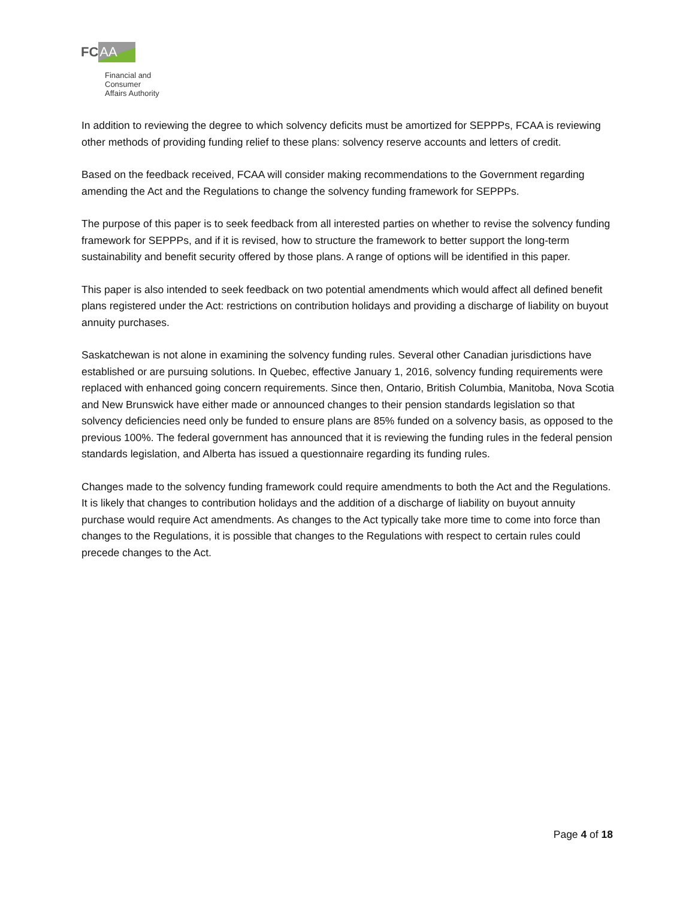FC AA
Financial and
Consumer
Affairs Authority
In addition to reviewing the degree to which solvency deficits must be amortized for SEPPPs, FCAA is reviewing other methods of providing funding relief to these plans: solvency reserve accounts and letters of credit.
Based on the feedback received, FCAA will consider making recommendations to the Government regarding amending the Act and the Regulations to change the solvency funding framework for SEPPPs.
The purpose of this paper is to seek feedback from all interested parties on whether to revise the solvency funding framework for SEPPPs, and if it is revised, how to structure the framework to better support the long-term sustainability and benefit security offered by those plans. A range of options will be identified in this paper.
This paper is also intended to seek feedback on two potential amendments which would affect all defined benefit plans registered under the Act: restrictions on contribution holidays and providing a discharge of liability on buyout annuity purchases.
Saskatchewan is not alone in examining the solvency funding rules. Several other Canadian jurisdictions have established or are pursuing solutions. In Quebec, effective January 1, 2016, solvency funding requirements were replaced with enhanced going concern requirements. Since then, Ontario, British Columbia, Manitoba, Nova Scotia and New Brunswick have either made or announced changes to their pension standards legislation so that solvency deficiencies need only be funded to ensure plans are 85% funded on a solvency basis, as opposed to the previous 100%. The federal government has announced that it is reviewing the funding rules in the federal pension standards legislation, and Alberta has issued a questionnaire regarding its funding rules.
Changes made to the solvency funding framework could require amendments to both the Act and the Regulations. It is likely that changes to contribution holidays and the addition of a discharge of liability on buyout annuity purchase would require Act amendments. As changes to the Act typically take more time to come into force than changes to the Regulations, it is possible that changes to the Regulations with respect to certain rules could precede changes to the Act.
Page 4 of 18